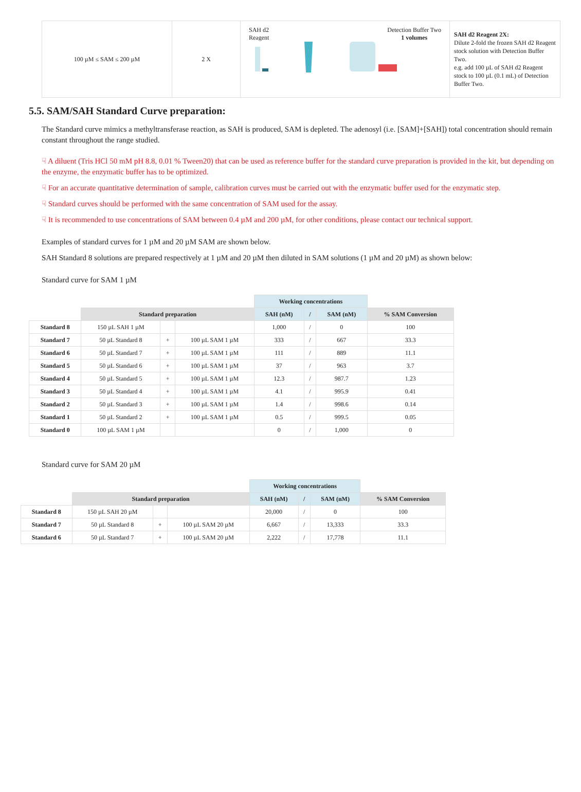| 100 µM ≤ SAM ≤ 200 µM | 2 X | SAH d2 Reagent Detection Buffer Two 1 volumes | SAH d2 Reagent 2X: Dilute 2-fold the frozen SAH d2 Reagent stock solution with Detection Buffer Two. e.g. add 100 µL of SAH d2 Reagent stock to 100 µL (0.1 mL) of Detection Buffer Two. |
5.5. SAM/SAH Standard Curve preparation:
The Standard curve mimics a methyltransferase reaction, as SAH is produced, SAM is depleted. The adenosyl (i.e. [SAM]+[SAH]) total concentration should remain constant throughout the range studied.
☟ A diluent (Tris HCl 50 mM pH 8.8, 0.01 % Tween20) that can be used as reference buffer for the standard curve preparation is provided in the kit, but depending on the enzyme, the enzymatic buffer has to be optimized.
☟ For an accurate quantitative determination of sample, calibration curves must be carried out with the enzymatic buffer used for the enzymatic step.
☟ Standard curves should be performed with the same concentration of SAM used for the assay.
☟ It is recommended to use concentrations of SAM between 0.4 µM and 200 µM, for other conditions, please contact our technical support.
Examples of standard curves for 1 µM and 20 µM SAM are shown below.
SAH Standard 8 solutions are prepared respectively at 1 µM and 20 µM then diluted in SAM solutions (1 µM and 20 µM) as shown below:
Standard curve for SAM 1 µM
| | | | | Working concentrations | | | |
| | Standard preparation | | | SAH (nM) | / | SAM (nM) | % SAM Conversion |
| Standard 8 | 150 µL SAH 1 µM | | | 1,000 | / | 0 | 100 |
| Standard 7 | 50 µL Standard 8 | + | 100 µL SAM 1 µM | 333 | / | 667 | 33.3 |
| Standard 6 | 50 µL Standard 7 | + | 100 µL SAM 1 µM | 111 | / | 889 | 11.1 |
| Standard 5 | 50 µL Standard 6 | + | 100 µL SAM 1 µM | 37 | / | 963 | 3.7 |
| Standard 4 | 50 µL Standard 5 | + | 100 µL SAM 1 µM | 12.3 | / | 987.7 | 1.23 |
| Standard 3 | 50 µL Standard 4 | + | 100 µL SAM 1 µM | 4.1 | / | 995.9 | 0.41 |
| Standard 2 | 50 µL Standard 3 | + | 100 µL SAM 1 µM | 1.4 | / | 998.6 | 0.14 |
| Standard 1 | 50 µL Standard 2 | + | 100 µL SAM 1 µM | 0.5 | / | 999.5 | 0.05 |
| Standard 0 | 100 µL SAM 1 µM | | | 0 | / | 1,000 | 0 |
Standard curve for SAM 20 µM
| | | | | Working concentrations | | | |
| | Standard preparation | | | SAH (nM) | / | SAM (nM) | % SAM Conversion |
| Standard 8 | 150 µL SAH 20 µM | | | 20,000 | / | 0 | 100 |
| Standard 7 | 50 µL Standard 8 | + | 100 µL SAM 20 µM | 6,667 | / | 13,333 | 33.3 |
| Standard 6 | 50 µL Standard 7 | + | 100 µL SAM 20 µM | 2,222 | / | 17,778 | 11.1 |